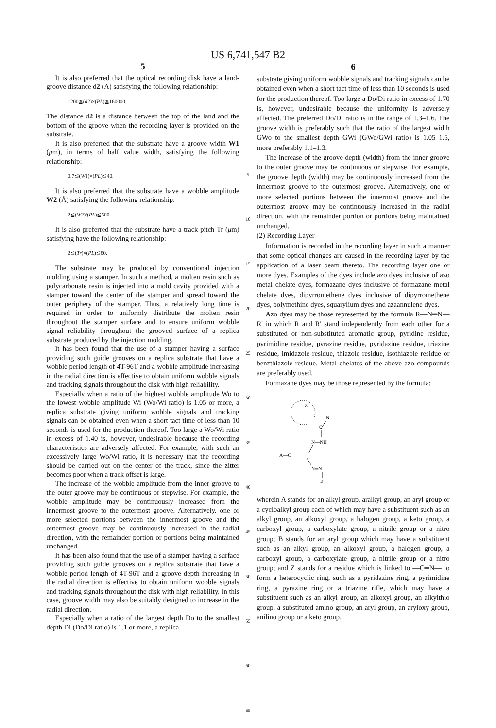US 6,741,547 B2
5
It is also preferred that the optical recording disk have a land-groove distance d2 (Å) satisfying the following relationship:
1200≦(d2)×(PL)≦160000.
The distance d2 is a distance between the top of the land and the bottom of the groove when the recording layer is provided on the substrate.
It is also preferred that the substrate have a groove width W1 (μm), in terms of half value width, satisfying the following relationship:
0.7≦(W1)×(PL)≦40.
It is also preferred that the substrate have a wobble amplitude W2 (Å) satisfying the following relationship:
2≦(W2)/(PL)≦500.
It is also preferred that the substrate have a track pitch Tr (μm) satisfying have the following relationship:
2≦(Tr)×(PL)≦80.
The substrate may be produced by conventional injection molding using a stamper. In such a method, a molten resin such as polycarbonate resin is injected into a mold cavity provided with a stamper toward the center of the stamper and spread toward the outer periphery of the stamper. Thus, a relatively long time is required in order to uniformly distribute the molten resin throughout the stamper surface and to ensure uniform wobble signal reliability throughout the grooved surface of a replica substrate produced by the injection molding.
It has been found that the use of a stamper having a surface providing such guide grooves on a replica substrate that have a wobble period length of 4T-96T and a wobble amplitude increasing in the radial direction is effective to obtain uniform wobble signals and tracking signals throughout the disk with high reliability.
Especially when a ratio of the highest wobble amplitude Wo to the lowest wobble amplitude Wi (Wo/Wi ratio) is 1.05 or more, a replica substrate giving uniform wobble signals and tracking signals can be obtained even when a short tact time of less than 10 seconds is used for the production thereof. Too large a Wo/Wi ratio in excess of 1.40 is, however, undesirable because the recording characteristics are adversely affected. For example, with such an excessively large Wo/Wi ratio, it is necessary that the recording should be carried out on the center of the track, since the zitter becomes poor when a track offset is large.
The increase of the wobble amplitude from the inner groove to the outer groove may be continuous or stepwise. For example, the wobble amplitude may be continuously increased from the innermost groove to the outermost groove. Alternatively, one or more selected portions between the innermost groove and the outermost groove may be continuously increased in the radial direction, with the remainder portion or portions being maintained unchanged.
It has been also found that the use of a stamper having a surface providing such guide grooves on a replica substrate that have a wobble period length of 4T-96T and a groove depth increasing in the radial direction is effective to obtain uniform wobble signals and tracking signals throughout the disk with high reliability. In this case, groove width may also be suitably designed to increase in the radial direction.
Especially when a ratio of the largest depth Do to the smallest depth Di (Do/Di ratio) is 1.1 or more, a replica
5
10
15
20
25
30
35
40
45
50
55
60
65
6
substrate giving uniform wobble signals and tracking signals can be obtained even when a short tact time of less than 10 seconds is used for the production thereof. Too large a Do/Di ratio in excess of 1.70 is, however, undesirable because the uniformity is adversely affected. The preferred Do/Di ratio is in the range of 1.3–1.6. The groove width is preferably such that the ratio of the largest width GWo to the smallest depth GWi (GWo/GWi ratio) is 1.05–1.5, more preferably 1.1–1.3.
The increase of the groove depth (width) from the inner groove to the outer groove may be continuous or stepwise. For example, the groove depth (width) may be continuously increased from the innermost groove to the outermost groove. Alternatively, one or more selected portions between the innermost groove and the outermost groove may be continuously increased in the radial direction, with the remainder portion or portions being maintained unchanged.
(2) Recording Layer
Information is recorded in the recording layer in such a manner that some optical changes are caused in the recording layer by the application of a laser beam thereto. The recording layer one or more dyes. Examples of the dyes include azo dyes inclusive of azo metal chelate dyes, formazane dyes inclusive of formazane metal chelate dyes, dipyrromethene dyes inclusive of dipyrromethene dyes, polymethine dyes, squarylium dyes and azaannulene dyes.
Azo dyes may be those represented by the formula R—N═N—R' in which R and R' stand independently from each other for a substituted or non-substituted aromatic group, pyridine residue, pyrimidine residue, pyrazine residue, pyridazine residue, triazine residue, imidazole residue, thiazole residue, isothiazole residue or benzthiazole residue. Metal chelates of the above azo compounds are preferably used.
Formazane dyes may be those represented by the formula:
Z
N
C
N—NH
A—C
N═N
B
wherein A stands for an alkyl group, aralkyl group, an aryl group or a cycloalkyl group each of which may have a substituent such as an alkyl group, an alkoxyl group, a halogen group, a keto group, a carboxyl group, a carboxylate group, a nitrile group or a nitro group; B stands for an aryl group which may have a substituent such as an alkyl group, an alkoxyl group, a halogen group, a carboxyl group, a carboxylate group, a nitrile group or a nitro group; and Z stands for a residue which is linked to —C═N— to form a heterocyclic ring, such as a pyridazine ring, a pyrimidine ring, a pyrazine ring or a triazine rifle, which may have a substituent such as an alkyl group, an alkoxyl group, an alkylthio group, a substituted amino group, an aryl group, an aryloxy group, anilino group or a keto group.